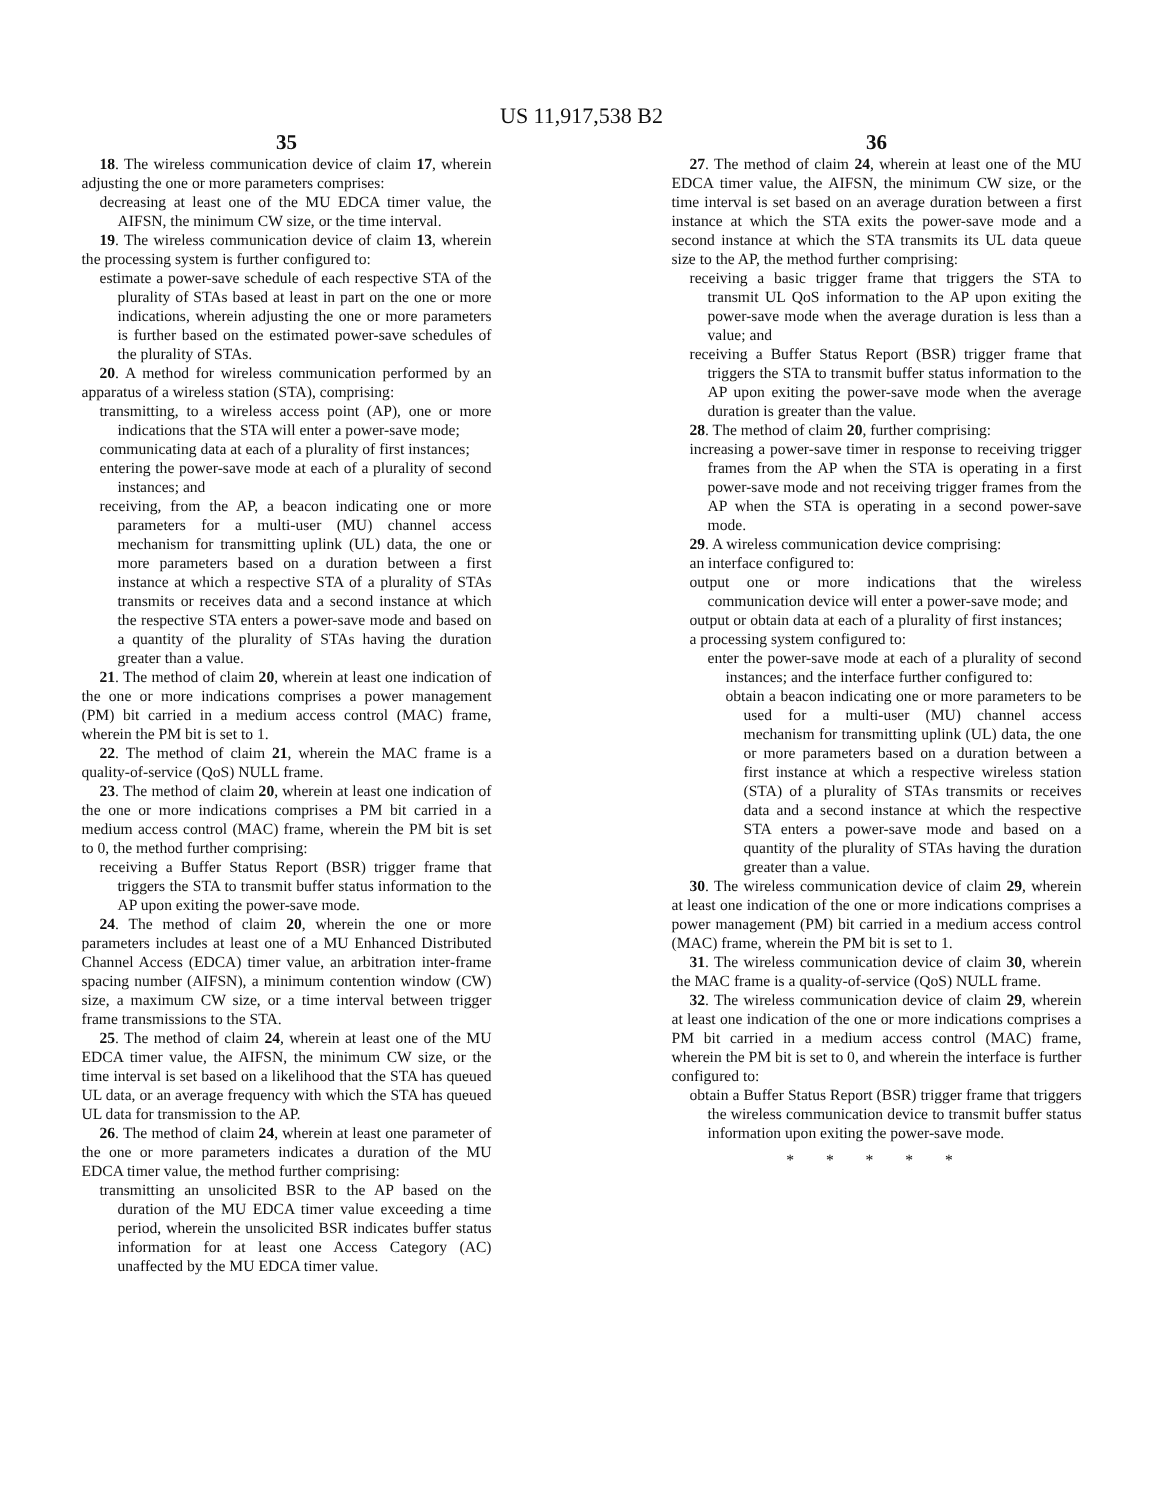US 11,917,538 B2
35
18. The wireless communication device of claim 17, wherein adjusting the one or more parameters comprises:
decreasing at least one of the MU EDCA timer value, the AIFSN, the minimum CW size, or the time interval.
19. The wireless communication device of claim 13, wherein the processing system is further configured to:
estimate a power-save schedule of each respective STA of the plurality of STAs based at least in part on the one or more indications, wherein adjusting the one or more parameters is further based on the estimated power-save schedules of the plurality of STAs.
20. A method for wireless communication performed by an apparatus of a wireless station (STA), comprising:
transmitting, to a wireless access point (AP), one or more indications that the STA will enter a power-save mode;
communicating data at each of a plurality of first instances;
entering the power-save mode at each of a plurality of second instances; and
receiving, from the AP, a beacon indicating one or more parameters for a multi-user (MU) channel access mechanism for transmitting uplink (UL) data, the one or more parameters based on a duration between a first instance at which a respective STA of a plurality of STAs transmits or receives data and a second instance at which the respective STA enters a power-save mode and based on a quantity of the plurality of STAs having the duration greater than a value.
21. The method of claim 20, wherein at least one indication of the one or more indications comprises a power management (PM) bit carried in a medium access control (MAC) frame, wherein the PM bit is set to 1.
22. The method of claim 21, wherein the MAC frame is a quality-of-service (QoS) NULL frame.
23. The method of claim 20, wherein at least one indication of the one or more indications comprises a PM bit carried in a medium access control (MAC) frame, wherein the PM bit is set to 0, the method further comprising:
receiving a Buffer Status Report (BSR) trigger frame that triggers the STA to transmit buffer status information to the AP upon exiting the power-save mode.
24. The method of claim 20, wherein the one or more parameters includes at least one of a MU Enhanced Distributed Channel Access (EDCA) timer value, an arbitration inter-frame spacing number (AIFSN), a minimum contention window (CW) size, a maximum CW size, or a time interval between trigger frame transmissions to the STA.
25. The method of claim 24, wherein at least one of the MU EDCA timer value, the AIFSN, the minimum CW size, or the time interval is set based on a likelihood that the STA has queued UL data, or an average frequency with which the STA has queued UL data for transmission to the AP.
26. The method of claim 24, wherein at least one parameter of the one or more parameters indicates a duration of the MU EDCA timer value, the method further comprising:
transmitting an unsolicited BSR to the AP based on the duration of the MU EDCA timer value exceeding a time period, wherein the unsolicited BSR indicates buffer status information for at least one Access Category (AC) unaffected by the MU EDCA timer value.
36
27. The method of claim 24, wherein at least one of the MU EDCA timer value, the AIFSN, the minimum CW size, or the time interval is set based on an average duration between a first instance at which the STA exits the power-save mode and a second instance at which the STA transmits its UL data queue size to the AP, the method further comprising:
receiving a basic trigger frame that triggers the STA to transmit UL QoS information to the AP upon exiting the power-save mode when the average duration is less than a value; and
receiving a Buffer Status Report (BSR) trigger frame that triggers the STA to transmit buffer status information to the AP upon exiting the power-save mode when the average duration is greater than the value.
28. The method of claim 20, further comprising:
increasing a power-save timer in response to receiving trigger frames from the AP when the STA is operating in a first power-save mode and not receiving trigger frames from the AP when the STA is operating in a second power-save mode.
29. A wireless communication device comprising:
an interface configured to:
output one or more indications that the wireless communication device will enter a power-save mode; and
output or obtain data at each of a plurality of first instances;
a processing system configured to:
enter the power-save mode at each of a plurality of second instances; and the interface further configured to:
obtain a beacon indicating one or more parameters to be used for a multi-user (MU) channel access mechanism for transmitting uplink (UL) data, the one or more parameters based on a duration between a first instance at which a respective wireless station (STA) of a plurality of STAs transmits or receives data and a second instance at which the respective STA enters a power-save mode and based on a quantity of the plurality of STAs having the duration greater than a value.
30. The wireless communication device of claim 29, wherein at least one indication of the one or more indications comprises a power management (PM) bit carried in a medium access control (MAC) frame, wherein the PM bit is set to 1.
31. The wireless communication device of claim 30, wherein the MAC frame is a quality-of-service (QoS) NULL frame.
32. The wireless communication device of claim 29, wherein at least one indication of the one or more indications comprises a PM bit carried in a medium access control (MAC) frame, wherein the PM bit is set to 0, and wherein the interface is further configured to:
obtain a Buffer Status Report (BSR) trigger frame that triggers the wireless communication device to transmit buffer status information upon exiting the power-save mode.
* * * * *